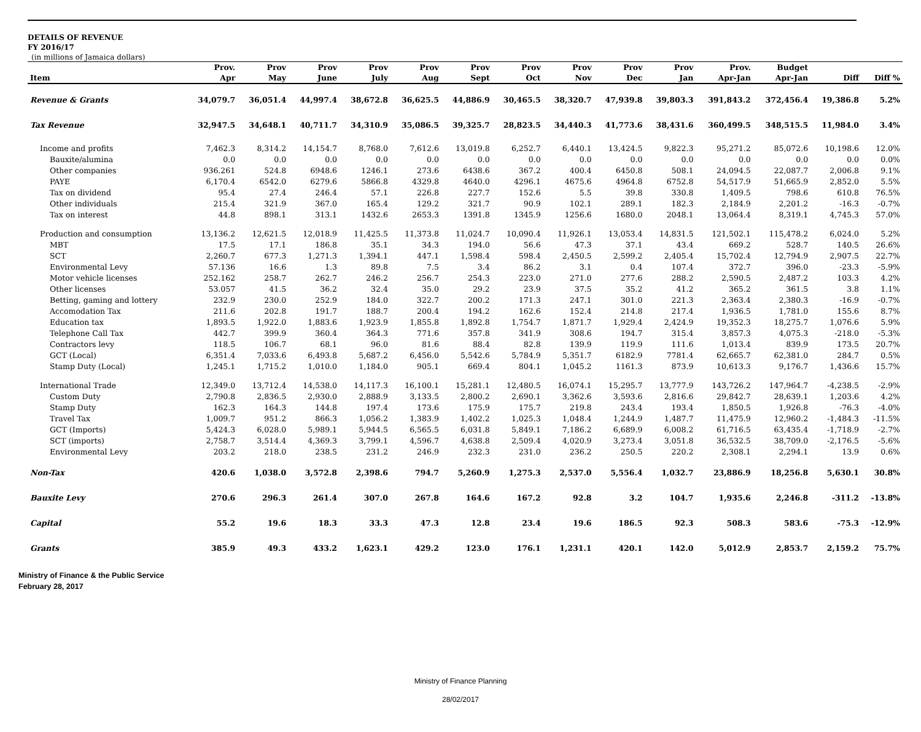DETAILS OF REVENUE
FY 2016/17
(in millions of Jamaica dollars)
| | Prov. | Prov | Prov | Prov | Prov | Prov | Prov | Prov | Prov | Prov | Prov. | Budget | | |
| --- | --- | --- | --- | --- | --- | --- | --- | --- | --- | --- | --- | --- | --- | --- |
| Item | Apr | May | June | July | Aug | Sept | Oct | Nov | Dec | Jan | Apr-Jan | Apr-Jan | Diff | Diff % |
| Revenue & Grants | 34,079.7 | 36,051.4 | 44,997.4 | 38,672.8 | 36,625.5 | 44,886.9 | 30,465.5 | 38,320.7 | 47,939.8 | 39,803.3 | 391,843.2 | 372,456.4 | 19,386.8 | 5.2% |
| Tax Revenue | 32,947.5 | 34,648.1 | 40,711.7 | 34,310.9 | 35,086.5 | 39,325.7 | 28,823.5 | 34,440.3 | 41,773.6 | 38,431.6 | 360,499.5 | 348,515.5 | 11,984.0 | 3.4% |
| Income and profits | 7,462.3 | 8,314.2 | 14,154.7 | 8,768.0 | 7,612.6 | 13,019.8 | 6,252.7 | 6,440.1 | 13,424.5 | 9,822.3 | 95,271.2 | 85,072.6 | 10,198.6 | 12.0% |
| Bauxite/alumina | 0.0 | 0.0 | 0.0 | 0.0 | 0.0 | 0.0 | 0.0 | 0.0 | 0.0 | 0.0 | 0.0 | 0.0 | 0.0 | 0.0% |
| Other companies | 936.261 | 524.8 | 6948.6 | 1246.1 | 273.6 | 6438.6 | 367.2 | 400.4 | 6450.8 | 508.1 | 24,094.5 | 22,087.7 | 2,006.8 | 9.1% |
| PAYE | 6,170.4 | 6542.0 | 6279.6 | 5866.8 | 4329.8 | 4640.0 | 4296.1 | 4675.6 | 4964.8 | 6752.8 | 54,517.9 | 51,665.9 | 2,852.0 | 5.5% |
| Tax on dividend | 95.4 | 27.4 | 246.4 | 57.1 | 226.8 | 227.7 | 152.6 | 5.5 | 39.8 | 330.8 | 1,409.5 | 798.6 | 610.8 | 76.5% |
| Other individuals | 215.4 | 321.9 | 367.0 | 165.4 | 129.2 | 321.7 | 90.9 | 102.1 | 289.1 | 182.3 | 2,184.9 | 2,201.2 | -16.3 | -0.7% |
| Tax on interest | 44.8 | 898.1 | 313.1 | 1432.6 | 2653.3 | 1391.8 | 1345.9 | 1256.6 | 1680.0 | 2048.1 | 13,064.4 | 8,319.1 | 4,745.3 | 57.0% |
| Production and consumption | 13,136.2 | 12,621.5 | 12,018.9 | 11,425.5 | 11,373.8 | 11,024.7 | 10,090.4 | 11,926.1 | 13,053.4 | 14,831.5 | 121,502.1 | 115,478.2 | 6,024.0 | 5.2% |
| MBT | 17.5 | 17.1 | 186.8 | 35.1 | 34.3 | 194.0 | 56.6 | 47.3 | 37.1 | 43.4 | 669.2 | 528.7 | 140.5 | 26.6% |
| SCT | 2,260.7 | 677.3 | 1,271.3 | 1,394.1 | 447.1 | 1,598.4 | 598.4 | 2,450.5 | 2,599.2 | 2,405.4 | 15,702.4 | 12,794.9 | 2,907.5 | 22.7% |
| Environmental Levy | 57.136 | 16.6 | 1.3 | 89.8 | 7.5 | 3.4 | 86.2 | 3.1 | 0.4 | 107.4 | 372.7 | 396.0 | -23.3 | -5.9% |
| Motor vehicle licenses | 252.162 | 258.7 | 262.7 | 246.2 | 256.7 | 254.3 | 223.0 | 271.0 | 277.6 | 288.2 | 2,590.5 | 2,487.2 | 103.3 | 4.2% |
| Other licenses | 53.057 | 41.5 | 36.2 | 32.4 | 35.0 | 29.2 | 23.9 | 37.5 | 35.2 | 41.2 | 365.2 | 361.5 | 3.8 | 1.1% |
| Betting, gaming and lottery | 232.9 | 230.0 | 252.9 | 184.0 | 322.7 | 200.2 | 171.3 | 247.1 | 301.0 | 221.3 | 2,363.4 | 2,380.3 | -16.9 | -0.7% |
| Accomodation Tax | 211.6 | 202.8 | 191.7 | 188.7 | 200.4 | 194.2 | 162.6 | 152.4 | 214.8 | 217.4 | 1,936.5 | 1,781.0 | 155.6 | 8.7% |
| Education tax | 1,893.5 | 1,922.0 | 1,883.6 | 1,923.9 | 1,855.8 | 1,892.8 | 1,754.7 | 1,871.7 | 1,929.4 | 2,424.9 | 19,352.3 | 18,275.7 | 1,076.6 | 5.9% |
| Telephone Call Tax | 442.7 | 399.9 | 360.4 | 364.3 | 771.6 | 357.8 | 341.9 | 308.6 | 194.7 | 315.4 | 3,857.3 | 4,075.3 | -218.0 | -5.3% |
| Contractors levy | 118.5 | 106.7 | 68.1 | 96.0 | 81.6 | 88.4 | 82.8 | 139.9 | 119.9 | 111.6 | 1,013.4 | 839.9 | 173.5 | 20.7% |
| GCT (Local) | 6,351.4 | 7,033.6 | 6,493.8 | 5,687.2 | 6,456.0 | 5,542.6 | 5,784.9 | 5,351.7 | 6182.9 | 7781.4 | 62,665.7 | 62,381.0 | 284.7 | 0.5% |
| Stamp Duty (Local) | 1,245.1 | 1,715.2 | 1,010.0 | 1,184.0 | 905.1 | 669.4 | 804.1 | 1,045.2 | 1161.3 | 873.9 | 10,613.3 | 9,176.7 | 1,436.6 | 15.7% |
| International Trade | 12,349.0 | 13,712.4 | 14,538.0 | 14,117.3 | 16,100.1 | 15,281.1 | 12,480.5 | 16,074.1 | 15,295.7 | 13,777.9 | 143,726.2 | 147,964.7 | -4,238.5 | -2.9% |
| Custom Duty | 2,790.8 | 2,836.5 | 2,930.0 | 2,888.9 | 3,133.5 | 2,800.2 | 2,690.1 | 3,362.6 | 3,593.6 | 2,816.6 | 29,842.7 | 28,639.1 | 1,203.6 | 4.2% |
| Stamp Duty | 162.3 | 164.3 | 144.8 | 197.4 | 173.6 | 175.9 | 175.7 | 219.8 | 243.4 | 193.4 | 1,850.5 | 1,926.8 | -76.3 | -4.0% |
| Travel Tax | 1,009.7 | 951.2 | 866.3 | 1,056.2 | 1,383.9 | 1,402.2 | 1,025.3 | 1,048.4 | 1,244.9 | 1,487.7 | 11,475.9 | 12,960.2 | -1,484.3 | -11.5% |
| GCT (Imports) | 5,424.3 | 6,028.0 | 5,989.1 | 5,944.5 | 6,565.5 | 6,031.8 | 5,849.1 | 7,186.2 | 6,689.9 | 6,008.2 | 61,716.5 | 63,435.4 | -1,718.9 | -2.7% |
| SCT (imports) | 2,758.7 | 3,514.4 | 4,369.3 | 3,799.1 | 4,596.7 | 4,638.8 | 2,509.4 | 4,020.9 | 3,273.4 | 3,051.8 | 36,532.5 | 38,709.0 | -2,176.5 | -5.6% |
| Environmental Levy | 203.2 | 218.0 | 238.5 | 231.2 | 246.9 | 232.3 | 231.0 | 236.2 | 250.5 | 220.2 | 2,308.1 | 2,294.1 | 13.9 | 0.6% |
| Non-Tax | 420.6 | 1,038.0 | 3,572.8 | 2,398.6 | 794.7 | 5,260.9 | 1,275.3 | 2,537.0 | 5,556.4 | 1,032.7 | 23,886.9 | 18,256.8 | 5,630.1 | 30.8% |
| Bauxite Levy | 270.6 | 296.3 | 261.4 | 307.0 | 267.8 | 164.6 | 167.2 | 92.8 | 3.2 | 104.7 | 1,935.6 | 2,246.8 | -311.2 | -13.8% |
| Capital | 55.2 | 19.6 | 18.3 | 33.3 | 47.3 | 12.8 | 23.4 | 19.6 | 186.5 | 92.3 | 508.3 | 583.6 | -75.3 | -12.9% |
| Grants | 385.9 | 49.3 | 433.2 | 1,623.1 | 429.2 | 123.0 | 176.1 | 1,231.1 | 420.1 | 142.0 | 5,012.9 | 2,853.7 | 2,159.2 | 75.7% |
Ministry of Finance & the Public Service
February 28, 2017
Ministry of Finance Planning
28/02/2017